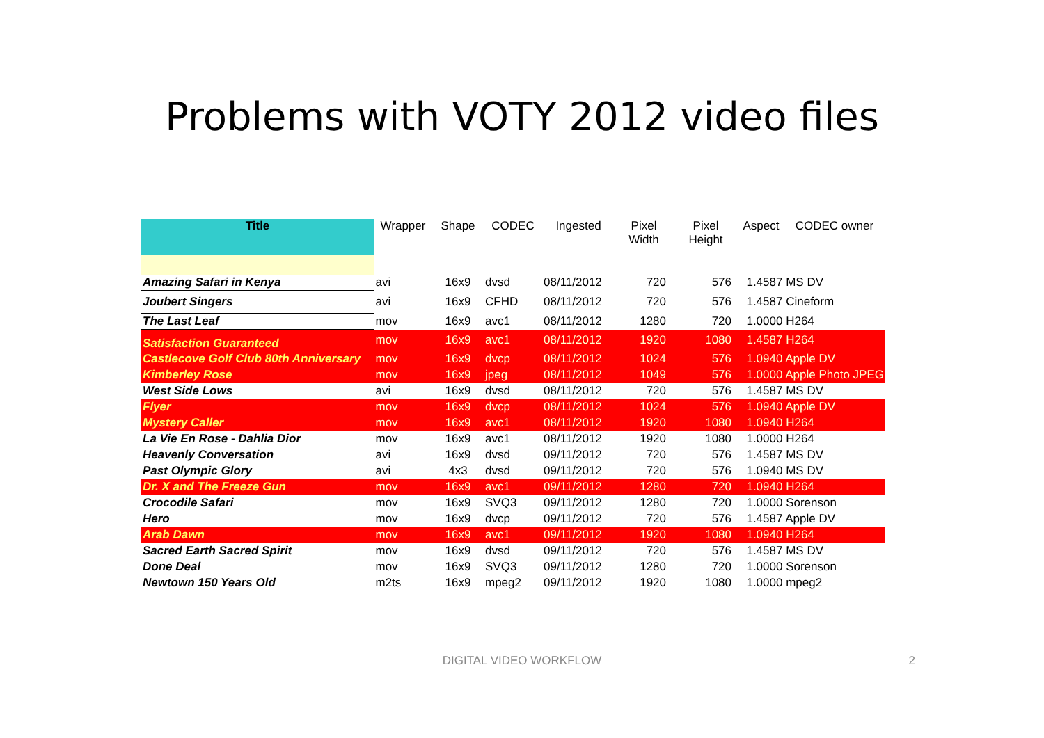Problems with VOTY 2012 video files
| Title | Wrapper | Shape | CODEC | Ingested | Pixel Width | Pixel Height | Aspect | CODEC owner |
| --- | --- | --- | --- | --- | --- | --- | --- | --- |
| Amazing Safari in Kenya | avi | 16x9 | dvsd | 08/11/2012 | 720 | 576 | 1.4587 MS DV | |
| Joubert Singers | avi | 16x9 | CFHD | 08/11/2012 | 720 | 576 | 1.4587 Cineform | |
| The Last Leaf | mov | 16x9 | avc1 | 08/11/2012 | 1280 | 720 | 1.0000 H264 | |
| Satisfaction Guaranteed | mov | 16x9 | avc1 | 08/11/2012 | 1920 | 1080 | 1.4587 H264 | |
| Castlecove Golf Club 80th Anniversary | mov | 16x9 | dvcp | 08/11/2012 | 1024 | 576 | 1.0940 Apple DV | |
| Kimberley Rose | mov | 16x9 | jpeg | 08/11/2012 | 1049 | 576 | 1.0000 Apple Photo JPEG | |
| West Side Lows | avi | 16x9 | dvsd | 08/11/2012 | 720 | 576 | 1.4587 MS DV | |
| Flyer | mov | 16x9 | dvcp | 08/11/2012 | 1024 | 576 | 1.0940 Apple DV | |
| Mystery Caller | mov | 16x9 | avc1 | 08/11/2012 | 1920 | 1080 | 1.0940 H264 | |
| La Vie En Rose - Dahlia Dior | mov | 16x9 | avc1 | 08/11/2012 | 1920 | 1080 | 1.0000 H264 | |
| Heavenly Conversation | avi | 16x9 | dvsd | 09/11/2012 | 720 | 576 | 1.4587 MS DV | |
| Past Olympic Glory | avi | 4x3 | dvsd | 09/11/2012 | 720 | 576 | 1.0940 MS DV | |
| Dr. X and The Freeze Gun | mov | 16x9 | avc1 | 09/11/2012 | 1280 | 720 | 1.0940 H264 | |
| Crocodile Safari | mov | 16x9 | SVQ3 | 09/11/2012 | 1280 | 720 | 1.0000 Sorenson | |
| Hero | mov | 16x9 | dvcp | 09/11/2012 | 720 | 576 | 1.4587 Apple DV | |
| Arab Dawn | mov | 16x9 | avc1 | 09/11/2012 | 1920 | 1080 | 1.0940 H264 | |
| Sacred Earth Sacred Spirit | mov | 16x9 | dvsd | 09/11/2012 | 720 | 576 | 1.4587 MS DV | |
| Done Deal | mov | 16x9 | SVQ3 | 09/11/2012 | 1280 | 720 | 1.0000 Sorenson | |
| Newtown 150 Years Old | m2ts | 16x9 | mpeg2 | 09/11/2012 | 1920 | 1080 | 1.0000 mpeg2 | |
DIGITAL VIDEO WORKFLOW 2